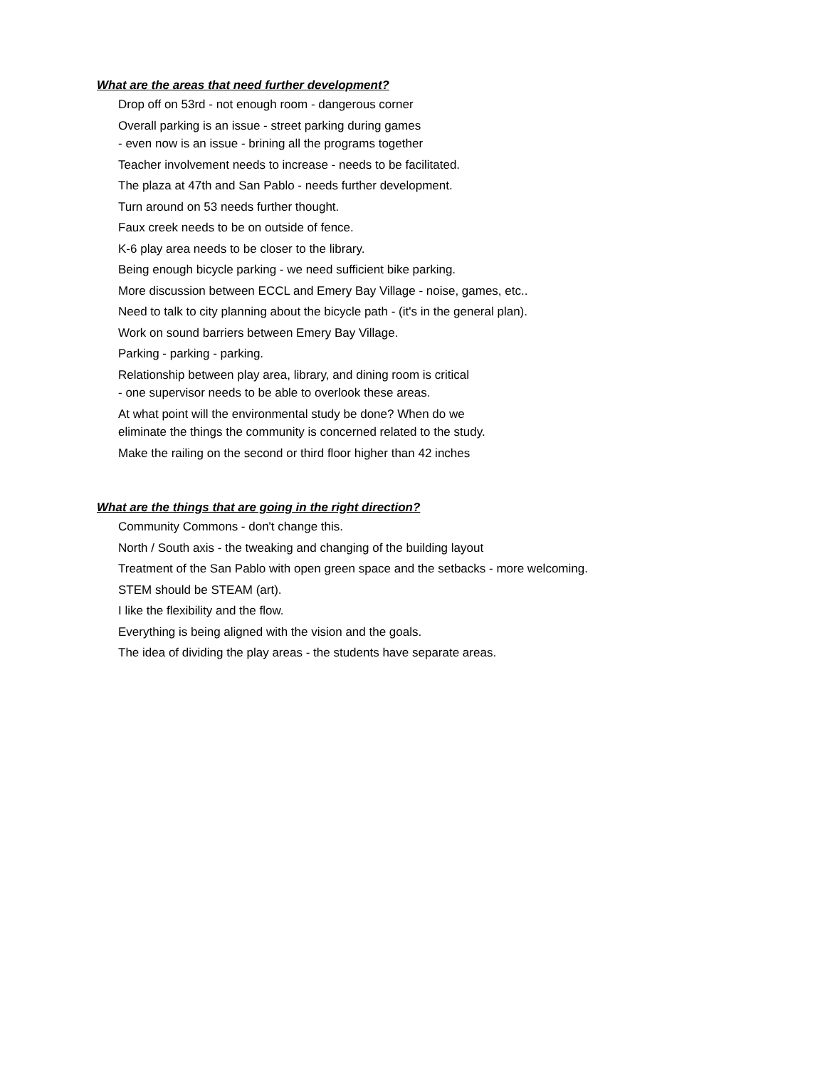What are the areas that need further development?
Drop off on 53rd - not enough room - dangerous corner
Overall parking is an issue - street parking during games
- even now is an issue - brining all the programs together
Teacher involvement needs to increase - needs to be facilitated.
The plaza at 47th and San Pablo - needs further development.
Turn around on 53 needs further thought.
Faux creek needs to be on outside of fence.
K-6 play area needs to be closer to the library.
Being enough bicycle parking - we need sufficient bike parking.
More discussion between ECCL and Emery Bay Village - noise, games, etc..
Need to talk to city planning about the bicycle path - (it's in the general plan).
Work on sound barriers between Emery Bay Village.
Parking - parking - parking.
Relationship between play area, library, and dining room is critical
- one supervisor needs to be able to overlook these areas.
At what point will the environmental study be done? When do we
eliminate the things the community is concerned related to the study.
Make the railing on the second or third floor higher than 42 inches
What are the things that are going in the right direction?
Community Commons - don't change this.
North / South axis - the tweaking and changing of the building layout
Treatment of the San Pablo with open green space and the setbacks - more welcoming.
STEM should be STEAM (art).
I like the flexibility and the flow.
Everything is being aligned with the vision and the goals.
The idea of dividing the play areas - the students have separate areas.